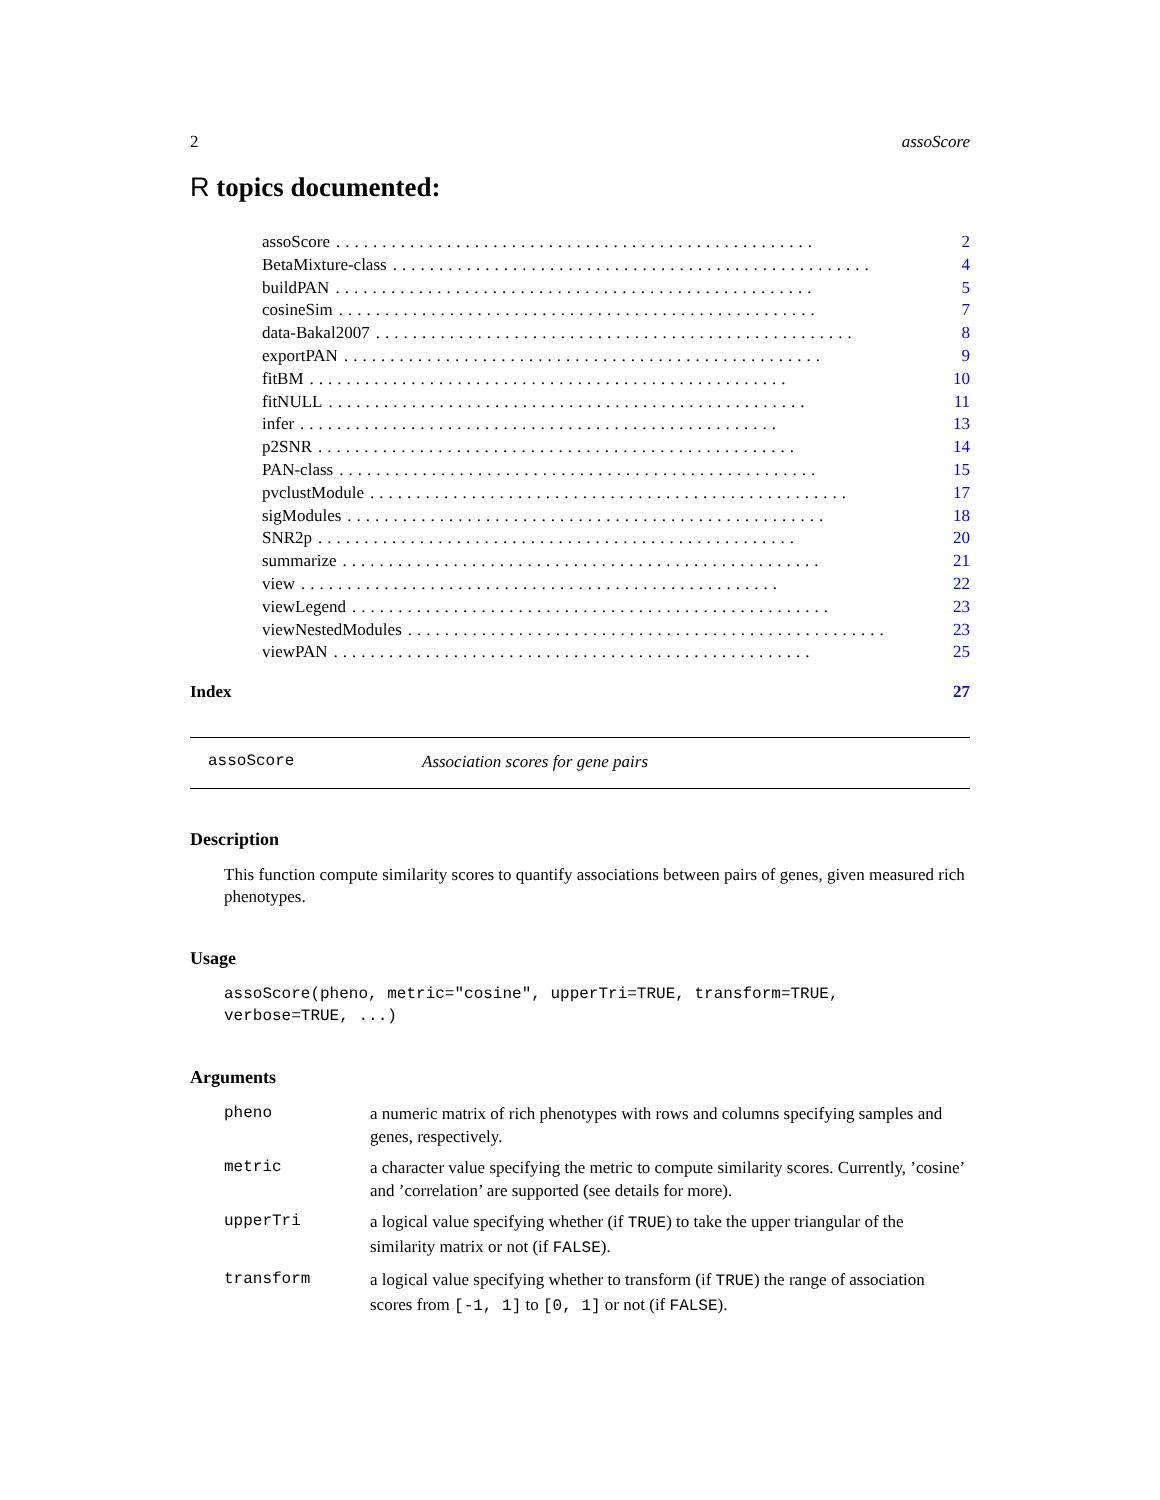2 assoScore
R topics documented:
assoScore.................................................... 2
BetaMixture-class.................................................... 4
buildPAN.................................................... 5
cosineSim.................................................... 7
data-Bakal2007.................................................... 8
exportPAN.................................................... 9
fitBM.................................................... 10
fitNULL.................................................... 11
infer.................................................... 13
p2SNR.................................................... 14
PAN-class.................................................... 15
pvclustModule.................................................... 17
sigModules.................................................... 18
SNR2p.................................................... 20
summarize.................................................... 21
view.................................................... 22
viewLegend.................................................... 23
viewNestedModules.................................................... 23
viewPAN.................................................... 25
Index 27
assoScore Association scores for gene pairs
Description
This function compute similarity scores to quantify associations between pairs of genes, given measured rich phenotypes.
Usage
assoScore(pheno, metric="cosine", upperTri=TRUE, transform=TRUE,
verbose=TRUE, ...)
Arguments
| pheno | a numeric matrix of rich phenotypes with rows and columns specifying samples and genes, respectively. |
| metric | a character value specifying the metric to compute similarity scores. Currently, ’cosine’ and ’correlation’ are supported (see details for more). |
| upperTri | a logical value specifying whether (if TRUE ) to take the upper triangular of the similarity matrix or not (if FALSE ). |
| transform | a logical value specifying whether to transform (if TRUE ) the range of association scores from [-1, 1] to [0, 1] or not (if FALSE ). |